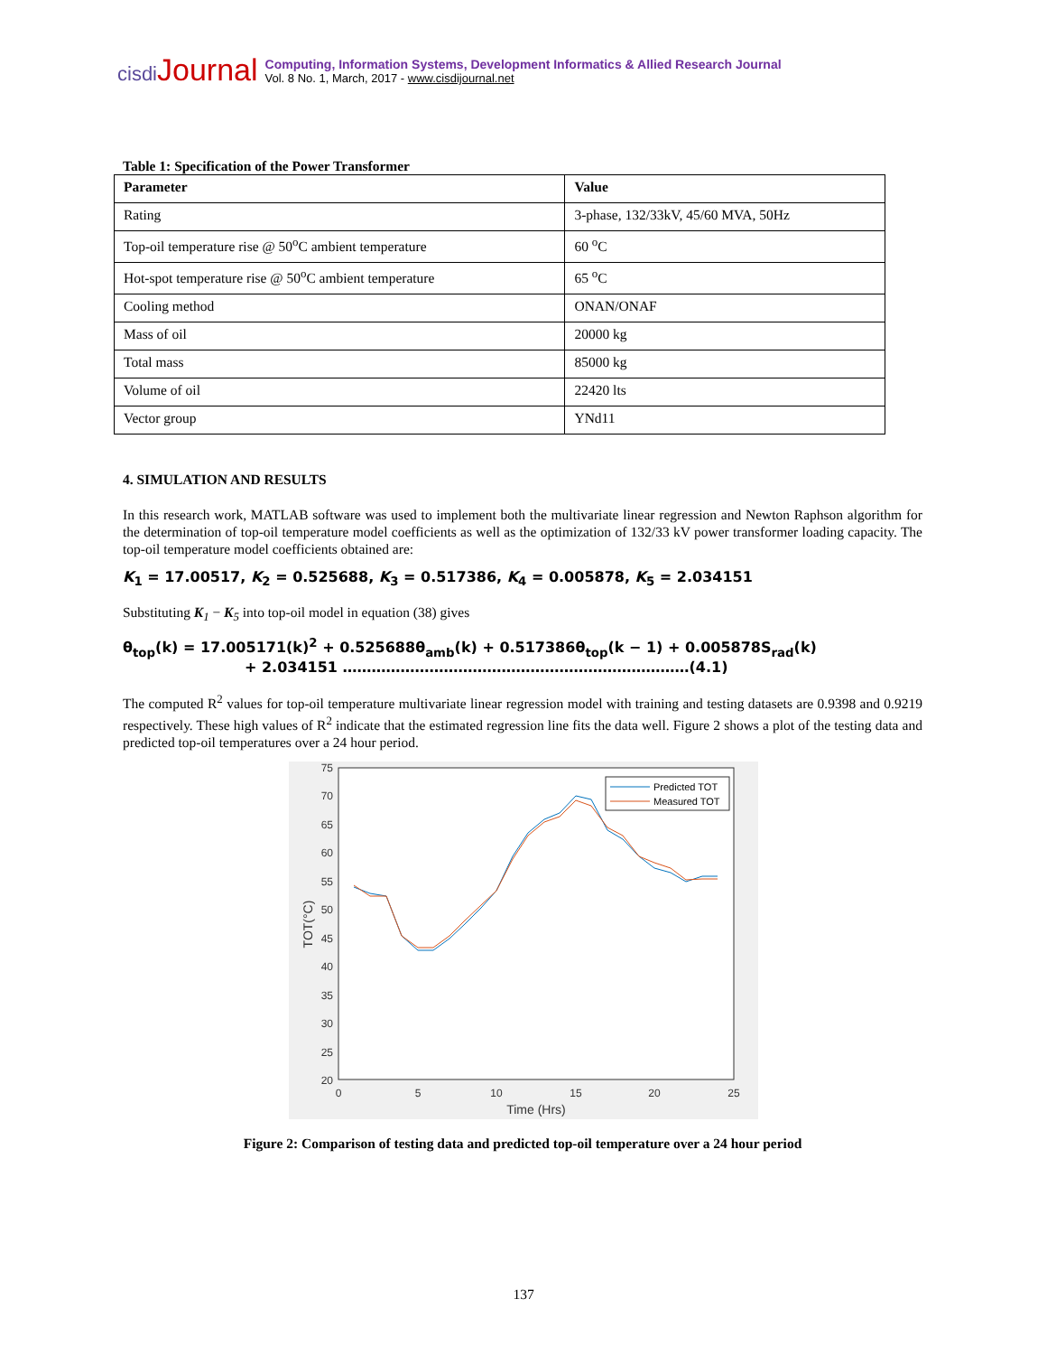cisdi Journal
Computing, Information Systems, Development Informatics & Allied Research Journal
Vol. 8 No. 1, March, 2017 - www.cisdijournal.net
Table 1: Specification of the Power Transformer
| Parameter | Value |
| --- | --- |
| Rating | 3-phase, 132/33kV, 45/60 MVA, 50Hz |
| Top-oil temperature rise @ 50<sup>o</sup>C ambient temperature | 60 <sup>o</sup>C |
| Hot-spot temperature rise @ 50<sup>o</sup>C ambient temperature | 65 <sup>o</sup>C |
| Cooling method | ONAN/ONAF |
| Mass of oil | 20000 kg |
| Total mass | 85000 kg |
| Volume of oil | 22420 lts |
| Vector group | YNd11 |
4. SIMULATION AND RESULTS
In this research work, MATLAB software was used to implement both the multivariate linear regression and Newton Raphson algorithm for the determination of top-oil temperature model coefficients as well as the optimization of 132/33 kV power transformer loading capacity. The top-oil temperature model coefficients obtained are:
K<sub>1</sub> = 17.00517, K<sub>2</sub> = 0.525688, K<sub>3</sub> = 0.517386, K<sub>4</sub> = 0.005878, K<sub>5</sub> = 2.034151
Substituting K<sub>1</sub> − K<sub>5</sub> into top-oil model in equation (38) gives
θ<sub>top</sub>(k) = 17.005171(k)<sup>2</sup> + 0.525688θ<sub>amb</sub>(k) + 0.517386θ<sub>top</sub>(k − 1) + 0.005878S<sub>rad</sub>(k)
+ 2.034151 ………………………………………………………………(4.1)
The computed R<sup>2</sup> values for top-oil temperature multivariate linear regression model with training and testing datasets are 0.9398 and 0.9219 respectively. These high values of R<sup>2</sup> indicate that the estimated regression line fits the data well. Figure 2 shows a plot of the testing data and predicted top-oil temperatures over a 24 hour period.
75
70
65
60
55
50
45
40
35
30
25
20
0
5
10
15
20
25
Time (Hrs)
TOT(°C)
Predicted TOT
Measured TOT
Figure 2: Comparison of testing data and predicted top-oil temperature over a 24 hour period
137